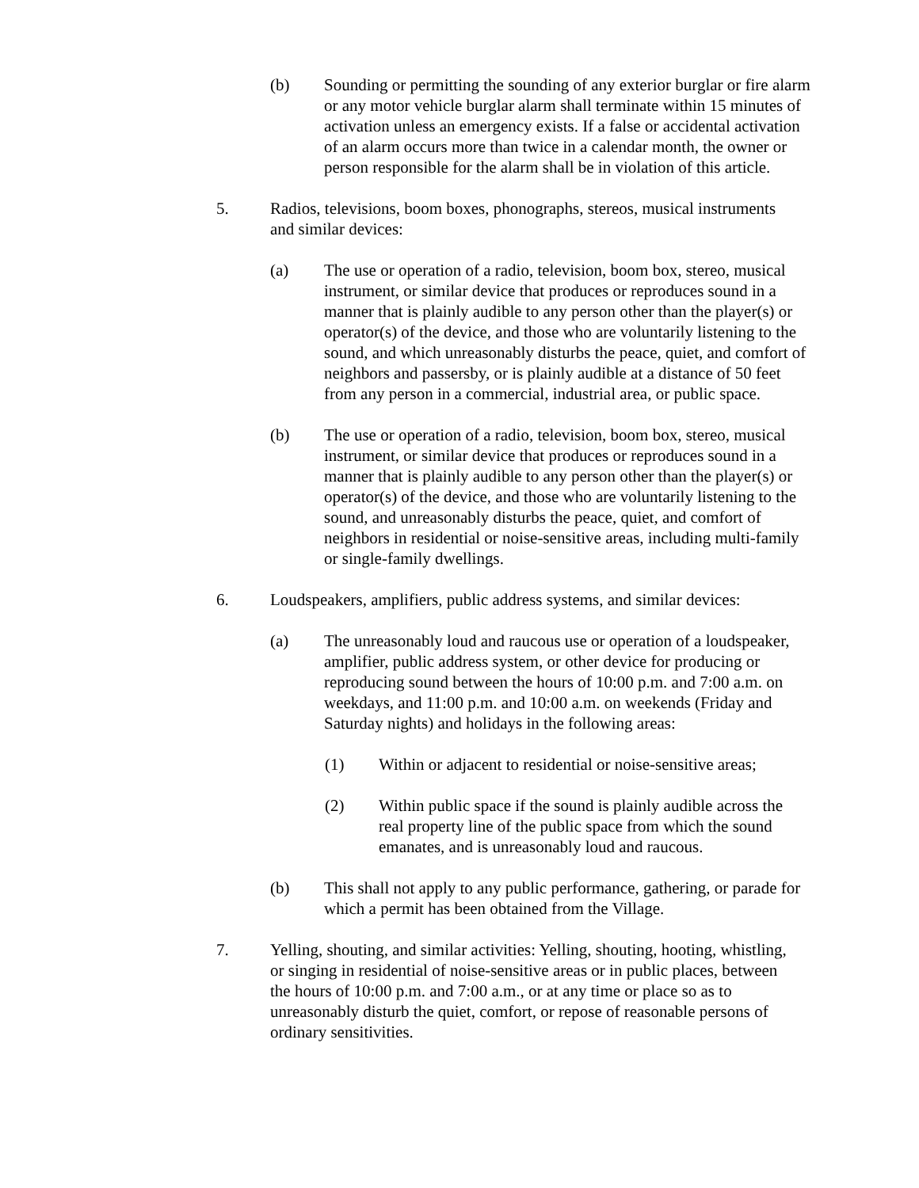(b) Sounding or permitting the sounding of any exterior burglar or fire alarm or any motor vehicle burglar alarm shall terminate within 15 minutes of activation unless an emergency exists. If a false or accidental activation of an alarm occurs more than twice in a calendar month, the owner or person responsible for the alarm shall be in violation of this article.
5. Radios, televisions, boom boxes, phonographs, stereos, musical instruments and similar devices:
(a) The use or operation of a radio, television, boom box, stereo, musical instrument, or similar device that produces or reproduces sound in a manner that is plainly audible to any person other than the player(s) or operator(s) of the device, and those who are voluntarily listening to the sound, and which unreasonably disturbs the peace, quiet, and comfort of neighbors and passersby, or is plainly audible at a distance of 50 feet from any person in a commercial, industrial area, or public space.
(b) The use or operation of a radio, television, boom box, stereo, musical instrument, or similar device that produces or reproduces sound in a manner that is plainly audible to any person other than the player(s) or operator(s) of the device, and those who are voluntarily listening to the sound, and unreasonably disturbs the peace, quiet, and comfort of neighbors in residential or noise-sensitive areas, including multi-family or single-family dwellings.
6. Loudspeakers, amplifiers, public address systems, and similar devices:
(a) The unreasonably loud and raucous use or operation of a loudspeaker, amplifier, public address system, or other device for producing or reproducing sound between the hours of 10:00 p.m. and 7:00 a.m. on weekdays, and 11:00 p.m. and 10:00 a.m. on weekends (Friday and Saturday nights) and holidays in the following areas:
(1) Within or adjacent to residential or noise-sensitive areas;
(2) Within public space if the sound is plainly audible across the real property line of the public space from which the sound emanates, and is unreasonably loud and raucous.
(b) This shall not apply to any public performance, gathering, or parade for which a permit has been obtained from the Village.
7. Yelling, shouting, and similar activities: Yelling, shouting, hooting, whistling, or singing in residential of noise-sensitive areas or in public places, between the hours of 10:00 p.m. and 7:00 a.m., or at any time or place so as to unreasonably disturb the quiet, comfort, or repose of reasonable persons of ordinary sensitivities.